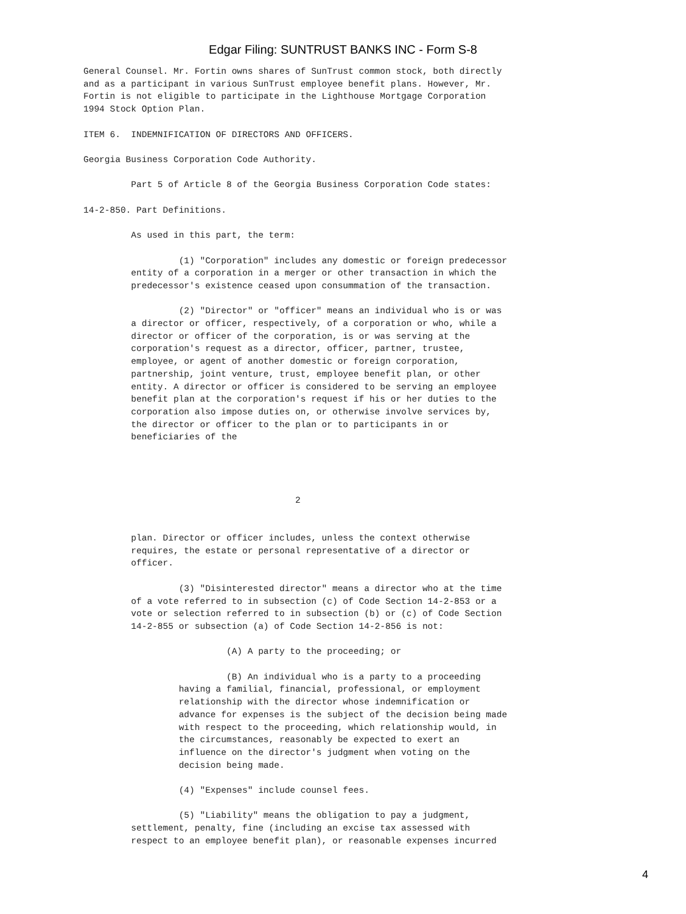Edgar Filing: SUNTRUST BANKS INC - Form S-8
General Counsel. Mr. Fortin owns shares of SunTrust common stock, both directly
and as a participant in various SunTrust employee benefit plans. However, Mr.
Fortin is not eligible to participate in the Lighthouse Mortgage Corporation
1994 Stock Option Plan.

ITEM 6.  INDEMNIFICATION OF DIRECTORS AND OFFICERS.

Georgia Business Corporation Code Authority.

         Part 5 of Article 8 of the Georgia Business Corporation Code states:

14-2-850. Part Definitions.

         As used in this part, the term:

                  (1) "Corporation" includes any domestic or foreign predecessor
         entity of a corporation in a merger or other transaction in which the
         predecessor's existence ceased upon consummation of the transaction.

                  (2) "Director" or "officer" means an individual who is or was
         a director or officer, respectively, of a corporation or who, while a
         director or officer of the corporation, is or was serving at the
         corporation's request as a director, officer, partner, trustee,
         employee, or agent of another domestic or foreign corporation,
         partnership, joint venture, trust, employee benefit plan, or other
         entity. A director or officer is considered to be serving an employee
         benefit plan at the corporation's request if his or her duties to the
         corporation also impose duties on, or otherwise involve services by,
         the director or officer to the plan or to participants in or
         beneficiaries of the




                                        2


         plan. Director or officer includes, unless the context otherwise
         requires, the estate or personal representative of a director or
         officer.

                  (3) "Disinterested director" means a director who at the time
         of a vote referred to in subsection (c) of Code Section 14-2-853 or a
         vote or selection referred to in subsection (b) or (c) of Code Section
         14-2-855 or subsection (a) of Code Section 14-2-856 is not:

                           (A) A party to the proceeding; or

                           (B) An individual who is a party to a proceeding
                  having a familial, financial, professional, or employment
                  relationship with the director whose indemnification or
                  advance for expenses is the subject of the decision being made
                  with respect to the proceeding, which relationship would, in
                  the circumstances, reasonably be expected to exert an
                  influence on the director's judgment when voting on the
                  decision being made.

                  (4) "Expenses" include counsel fees.

                  (5) "Liability" means the obligation to pay a judgment,
         settlement, penalty, fine (including an excise tax assessed with
         respect to an employee benefit plan), or reasonable expenses incurred
4